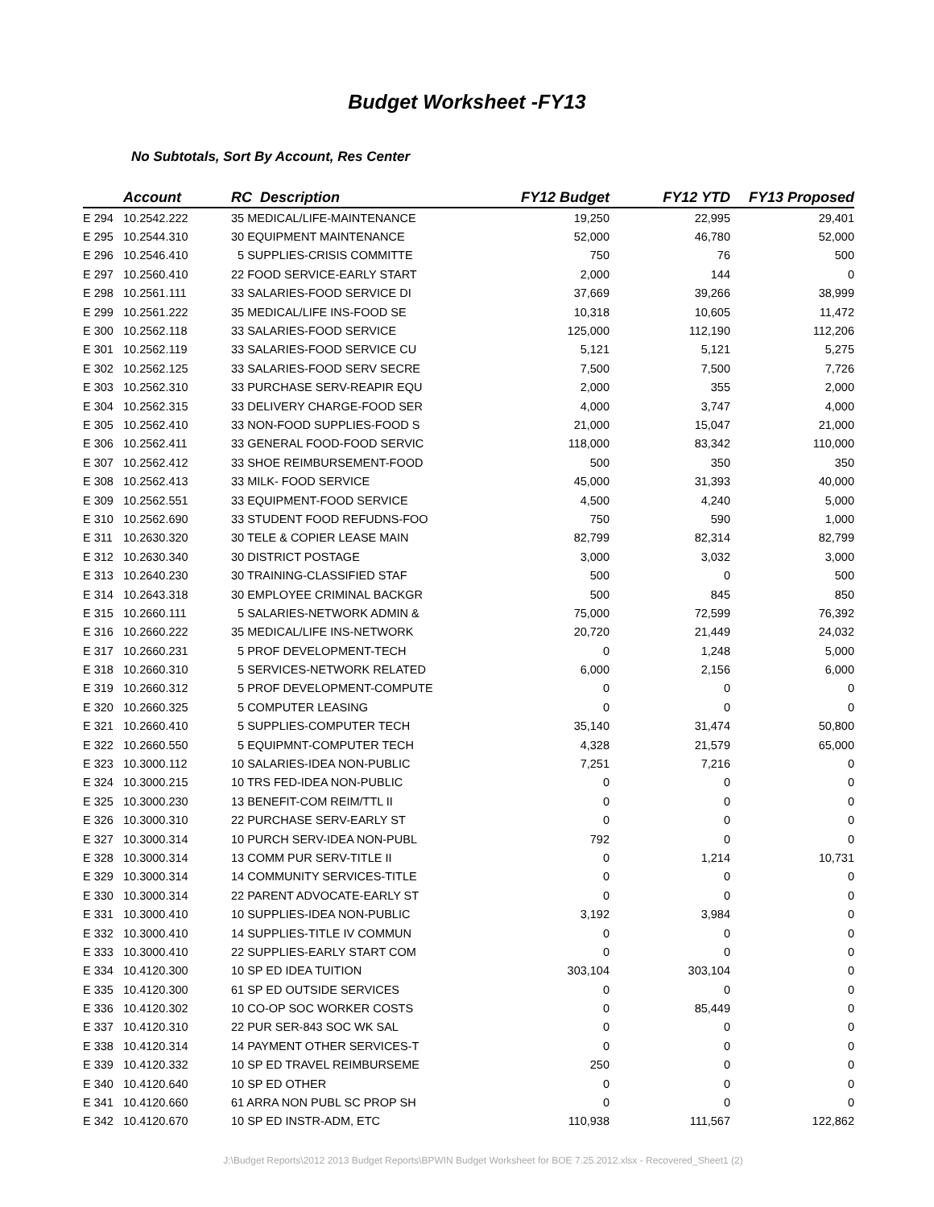Budget Worksheet -FY13
No Subtotals, Sort By Account, Res Center
| | Account | RC Description | FY12 Budget | FY12 YTD | FY13 Proposed |
| --- | --- | --- | --- | --- | --- |
| E 294 | 10.2542.222 | 35 MEDICAL/LIFE-MAINTENANCE | 19,250 | 22,995 | 29,401 |
| E 295 | 10.2544.310 | 30 EQUIPMENT MAINTENANCE | 52,000 | 46,780 | 52,000 |
| E 296 | 10.2546.410 | 5 SUPPLIES-CRISIS COMMITTE | 750 | 76 | 500 |
| E 297 | 10.2560.410 | 22 FOOD SERVICE-EARLY START | 2,000 | 144 | 0 |
| E 298 | 10.2561.111 | 33 SALARIES-FOOD SERVICE DI | 37,669 | 39,266 | 38,999 |
| E 299 | 10.2561.222 | 35 MEDICAL/LIFE INS-FOOD SE | 10,318 | 10,605 | 11,472 |
| E 300 | 10.2562.118 | 33 SALARIES-FOOD SERVICE | 125,000 | 112,190 | 112,206 |
| E 301 | 10.2562.119 | 33 SALARIES-FOOD SERVICE CU | 5,121 | 5,121 | 5,275 |
| E 302 | 10.2562.125 | 33 SALARIES-FOOD SERV SECRE | 7,500 | 7,500 | 7,726 |
| E 303 | 10.2562.310 | 33 PURCHASE SERV-REAPIR EQU | 2,000 | 355 | 2,000 |
| E 304 | 10.2562.315 | 33 DELIVERY CHARGE-FOOD SER | 4,000 | 3,747 | 4,000 |
| E 305 | 10.2562.410 | 33 NON-FOOD SUPPLIES-FOOD S | 21,000 | 15,047 | 21,000 |
| E 306 | 10.2562.411 | 33 GENERAL FOOD-FOOD SERVIC | 118,000 | 83,342 | 110,000 |
| E 307 | 10.2562.412 | 33 SHOE REIMBURSEMENT-FOOD | 500 | 350 | 350 |
| E 308 | 10.2562.413 | 33 MILK- FOOD SERVICE | 45,000 | 31,393 | 40,000 |
| E 309 | 10.2562.551 | 33 EQUIPMENT-FOOD SERVICE | 4,500 | 4,240 | 5,000 |
| E 310 | 10.2562.690 | 33 STUDENT FOOD REFUDNS-FOO | 750 | 590 | 1,000 |
| E 311 | 10.2630.320 | 30 TELE & COPIER LEASE MAIN | 82,799 | 82,314 | 82,799 |
| E 312 | 10.2630.340 | 30 DISTRICT POSTAGE | 3,000 | 3,032 | 3,000 |
| E 313 | 10.2640.230 | 30 TRAINING-CLASSIFIED STAF | 500 | 0 | 500 |
| E 314 | 10.2643.318 | 30 EMPLOYEE CRIMINAL BACKGR | 500 | 845 | 850 |
| E 315 | 10.2660.111 | 5 SALARIES-NETWORK ADMIN & | 75,000 | 72,599 | 76,392 |
| E 316 | 10.2660.222 | 35 MEDICAL/LIFE INS-NETWORK | 20,720 | 21,449 | 24,032 |
| E 317 | 10.2660.231 | 5 PROF DEVELOPMENT-TECH | 0 | 1,248 | 5,000 |
| E 318 | 10.2660.310 | 5 SERVICES-NETWORK RELATED | 6,000 | 2,156 | 6,000 |
| E 319 | 10.2660.312 | 5 PROF DEVELOPMENT-COMPUTE | 0 | 0 | 0 |
| E 320 | 10.2660.325 | 5 COMPUTER LEASING | 0 | 0 | 0 |
| E 321 | 10.2660.410 | 5 SUPPLIES-COMPUTER TECH | 35,140 | 31,474 | 50,800 |
| E 322 | 10.2660.550 | 5 EQUIPMNT-COMPUTER TECH | 4,328 | 21,579 | 65,000 |
| E 323 | 10.3000.112 | 10 SALARIES-IDEA NON-PUBLIC | 7,251 | 7,216 | 0 |
| E 324 | 10.3000.215 | 10 TRS FED-IDEA NON-PUBLIC | 0 | 0 | 0 |
| E 325 | 10.3000.230 | 13 BENEFIT-COM REIM/TTL II | 0 | 0 | 0 |
| E 326 | 10.3000.310 | 22 PURCHASE SERV-EARLY ST | 0 | 0 | 0 |
| E 327 | 10.3000.314 | 10 PURCH SERV-IDEA NON-PUBL | 792 | 0 | 0 |
| E 328 | 10.3000.314 | 13 COMM PUR SERV-TITLE II | 0 | 1,214 | 10,731 |
| E 329 | 10.3000.314 | 14 COMMUNITY SERVICES-TITLE | 0 | 0 | 0 |
| E 330 | 10.3000.314 | 22 PARENT ADVOCATE-EARLY ST | 0 | 0 | 0 |
| E 331 | 10.3000.410 | 10 SUPPLIES-IDEA NON-PUBLIC | 3,192 | 3,984 | 0 |
| E 332 | 10.3000.410 | 14 SUPPLIES-TITLE IV COMMUN | 0 | 0 | 0 |
| E 333 | 10.3000.410 | 22 SUPPLIES-EARLY START COM | 0 | 0 | 0 |
| E 334 | 10.4120.300 | 10 SP ED IDEA TUITION | 303,104 | 303,104 | 0 |
| E 335 | 10.4120.300 | 61 SP ED OUTSIDE SERVICES | 0 | 0 | 0 |
| E 336 | 10.4120.302 | 10 CO-OP SOC WORKER COSTS | 0 | 85,449 | 0 |
| E 337 | 10.4120.310 | 22 PUR SER-843 SOC WK SAL | 0 | 0 | 0 |
| E 338 | 10.4120.314 | 14 PAYMENT OTHER SERVICES-T | 0 | 0 | 0 |
| E 339 | 10.4120.332 | 10 SP ED TRAVEL REIMBURSEME | 250 | 0 | 0 |
| E 340 | 10.4120.640 | 10 SP ED OTHER | 0 | 0 | 0 |
| E 341 | 10.4120.660 | 61 ARRA NON PUBL SC PROP SH | 0 | 0 | 0 |
| E 342 | 10.4120.670 | 10 SP ED INSTR-ADM, ETC | 110,938 | 111,567 | 122,862 |
J:\Budget Reports\2012 2013 Budget Reports\BPWIN Budget Worksheet for BOE 7.25.2012.xlsx - Recovered_Sheet1 (2)